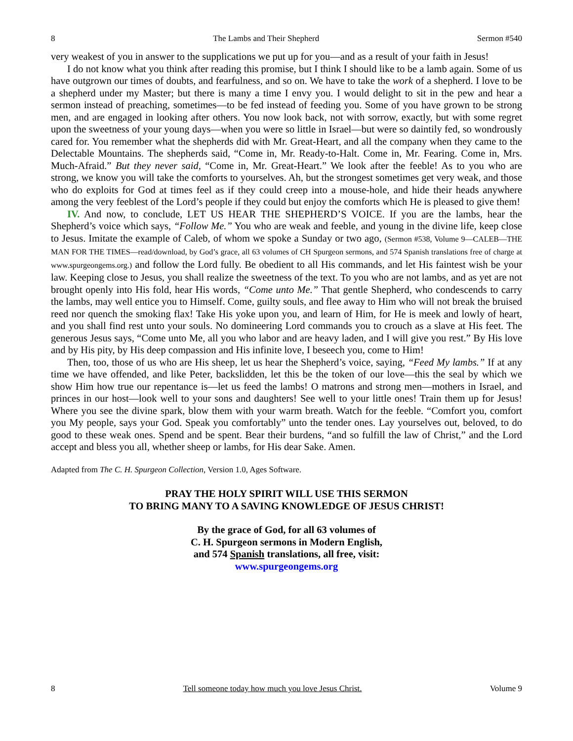8 The Lambs and Their Shepherd Sermon #540
very weakest of you in answer to the supplications we put up for you—and as a result of your faith in Jesus!
I do not know what you think after reading this promise, but I think I should like to be a lamb again. Some of us have outgrown our times of doubts, and fearfulness, and so on. We have to take the work of a shepherd. I love to be a shepherd under my Master; but there is many a time I envy you. I would delight to sit in the pew and hear a sermon instead of preaching, sometimes—to be fed instead of feeding you. Some of you have grown to be strong men, and are engaged in looking after others. You now look back, not with sorrow, exactly, but with some regret upon the sweetness of your young days—when you were so little in Israel—but were so daintily fed, so wondrously cared for. You remember what the shepherds did with Mr. Great-Heart, and all the company when they came to the Delectable Mountains. The shepherds said, “Come in, Mr. Ready-to-Halt. Come in, Mr. Fearing. Come in, Mrs. Much-Afraid.” But they never said, “Come in, Mr. Great-Heart.” We look after the feeble! As to you who are strong, we know you will take the comforts to yourselves. Ah, but the strongest sometimes get very weak, and those who do exploits for God at times feel as if they could creep into a mouse-hole, and hide their heads anywhere among the very feeblest of the Lord’s people if they could but enjoy the comforts which He is pleased to give them!
IV. And now, to conclude, LET US HEAR THE SHEPHERD’S VOICE. If you are the lambs, hear the Shepherd’s voice which says, “Follow Me.” You who are weak and feeble, and young in the divine life, keep close to Jesus. Imitate the example of Caleb, of whom we spoke a Sunday or two ago, (Sermon #538, Volume 9—CALEB—THE MAN FOR THE TIMES—read/download, by God’s grace, all 63 volumes of CH Spurgeon sermons, and 574 Spanish translations free of charge at www.spurgeongems.org.) and follow the Lord fully. Be obedient to all His commands, and let His faintest wish be your law. Keeping close to Jesus, you shall realize the sweetness of the text. To you who are not lambs, and as yet are not brought openly into His fold, hear His words, “Come unto Me.” That gentle Shepherd, who condescends to carry the lambs, may well entice you to Himself. Come, guilty souls, and flee away to Him who will not break the bruised reed nor quench the smoking flax! Take His yoke upon you, and learn of Him, for He is meek and lowly of heart, and you shall find rest unto your souls. No domineering Lord commands you to crouch as a slave at His feet. The generous Jesus says, “Come unto Me, all you who labor and are heavy laden, and I will give you rest.” By His love and by His pity, by His deep compassion and His infinite love, I beseech you, come to Him!
Then, too, those of us who are His sheep, let us hear the Shepherd’s voice, saying, “Feed My lambs.” If at any time we have offended, and like Peter, backslidden, let this be the token of our love—this the seal by which we show Him how true our repentance is—let us feed the lambs! O matrons and strong men—mothers in Israel, and princes in our host—look well to your sons and daughters! See well to your little ones! Train them up for Jesus! Where you see the divine spark, blow them with your warm breath. Watch for the feeble. “Comfort you, comfort you My people, says your God. Speak you comfortably” unto the tender ones. Lay yourselves out, beloved, to do good to these weak ones. Spend and be spent. Bear their burdens, “and so fulfill the law of Christ,” and the Lord accept and bless you all, whether sheep or lambs, for His dear Sake. Amen.
Adapted from The C. H. Spurgeon Collection, Version 1.0, Ages Software.
PRAY THE HOLY SPIRIT WILL USE THIS SERMON
TO BRING MANY TO A SAVING KNOWLEDGE OF JESUS CHRIST!
By the grace of God, for all 63 volumes of
C. H. Spurgeon sermons in Modern English,
and 574 Spanish translations, all free, visit:
www.spurgeongems.org
8 Tell someone today how much you love Jesus Christ. Volume 9